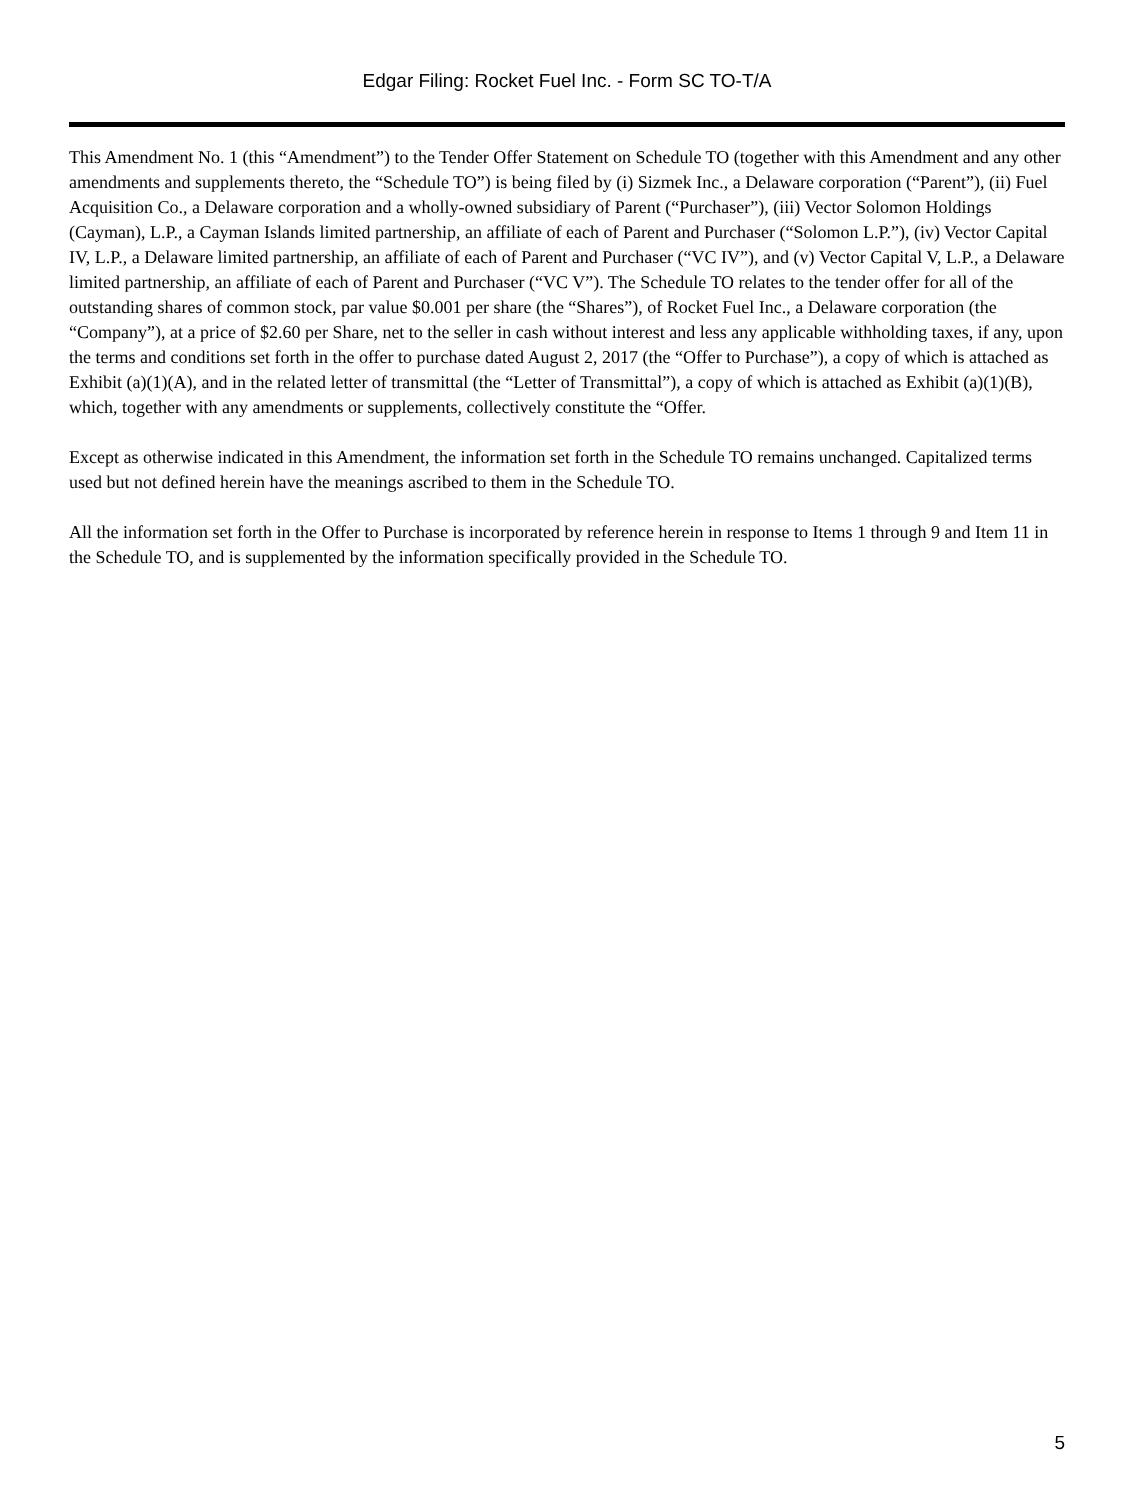Edgar Filing: Rocket Fuel Inc. - Form SC TO-T/A
This Amendment No. 1 (this “Amendment”) to the Tender Offer Statement on Schedule TO (together with this Amendment and any other amendments and supplements thereto, the “Schedule TO”) is being filed by (i) Sizmek Inc., a Delaware corporation (“Parent”), (ii) Fuel Acquisition Co., a Delaware corporation and a wholly‑owned subsidiary of Parent (“Purchaser”), (iii) Vector Solomon Holdings (Cayman), L.P., a Cayman Islands limited partnership, an affiliate of each of Parent and Purchaser (“Solomon L.P.”), (iv) Vector Capital IV, L.P., a Delaware limited partnership, an affiliate of each of Parent and Purchaser (“VC IV”), and (v) Vector Capital V, L.P., a Delaware limited partnership, an affiliate of each of Parent and Purchaser (“VC V”). The Schedule TO relates to the tender offer for all of the outstanding shares of common stock, par value $0.001 per share (the “Shares”), of Rocket Fuel Inc., a Delaware corporation (the “Company”), at a price of $2.60 per Share, net to the seller in cash without interest and less any applicable withholding taxes, if any, upon the terms and conditions set forth in the offer to purchase dated August 2, 2017 (the “Offer to Purchase”), a copy of which is attached as Exhibit (a)(1)(A), and in the related letter of transmittal (the “Letter of Transmittal”), a copy of which is attached as Exhibit (a)(1)(B), which, together with any amendments or supplements, collectively constitute the “Offer.
Except as otherwise indicated in this Amendment, the information set forth in the Schedule TO remains unchanged. Capitalized terms used but not defined herein have the meanings ascribed to them in the Schedule TO.
All the information set forth in the Offer to Purchase is incorporated by reference herein in response to Items 1 through 9 and Item 11 in the Schedule TO, and is supplemented by the information specifically provided in the Schedule TO.
5